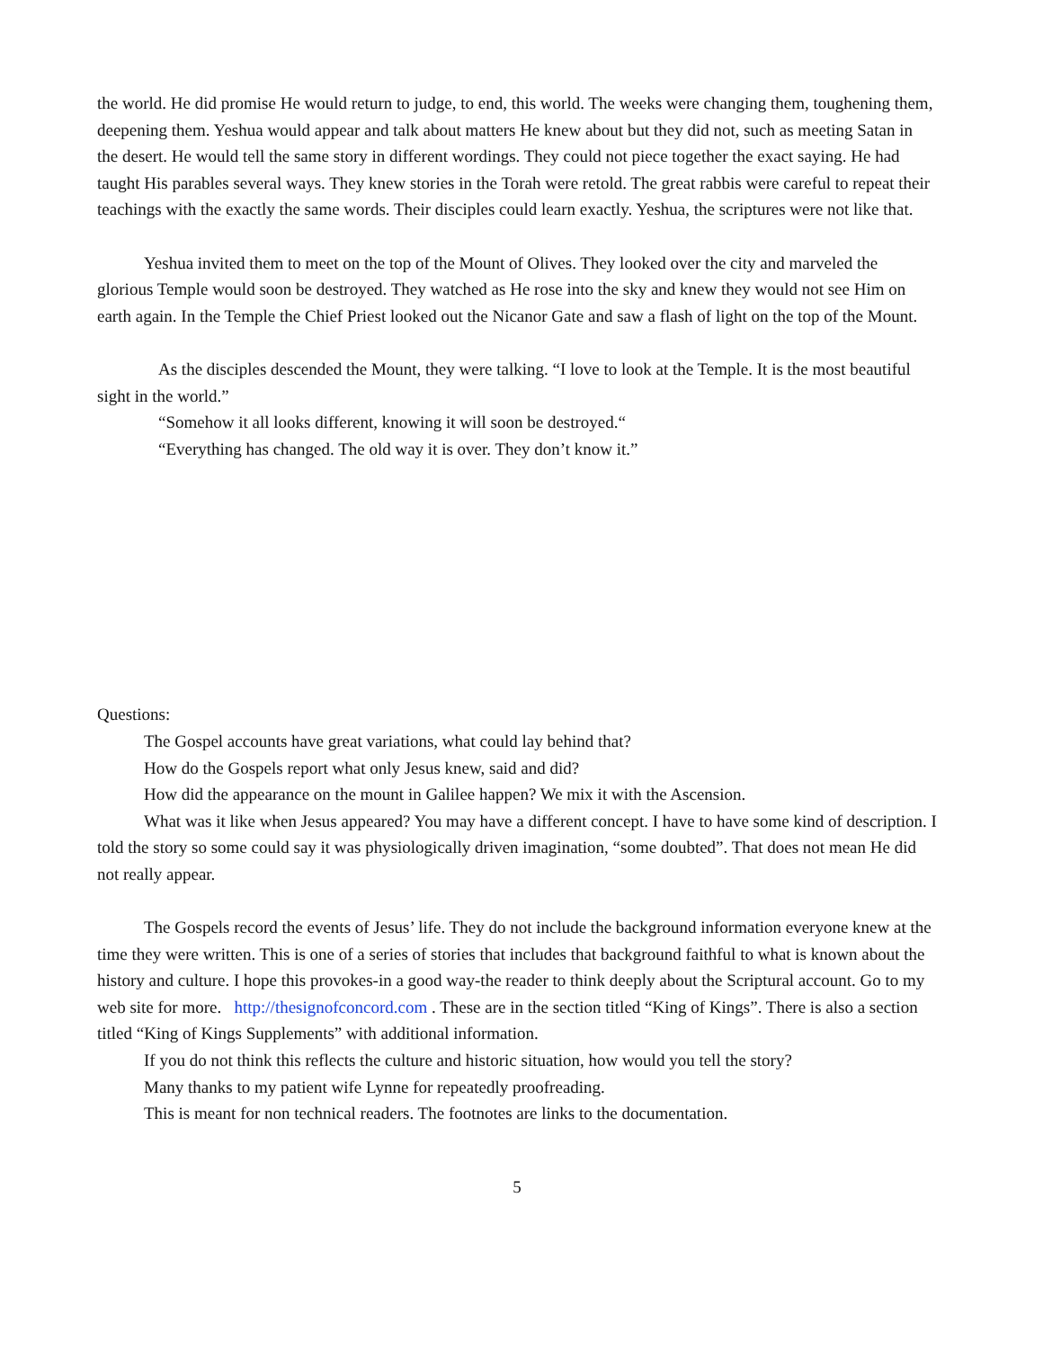the world. He did promise He would return to judge, to end, this world. The weeks were changing them, toughening them, deepening them. Yeshua would appear and talk about matters He knew about but they did not, such as meeting Satan in the desert. He would tell the same story in different wordings. They could not piece together the exact saying. He had taught His parables several ways. They knew stories in the Torah were retold. The great rabbis were careful to repeat their teachings with the exactly the same words. Their disciples could learn exactly. Yeshua, the scriptures were not like that.
Yeshua invited them to meet on the top of the Mount of Olives. They looked over the city and marveled the glorious Temple would soon be destroyed. They watched as He rose into the sky and knew they would not see Him on earth again. In the Temple the Chief Priest looked out the Nicanor Gate and saw a flash of light on the top of the Mount.
As the disciples descended the Mount, they were talking. “I love to look at the Temple. It is the most beautiful sight in the world.”
“Somehow it all looks different, knowing it will soon be destroyed.“
“Everything has changed. The old way it is over. They don’t know it.”
Questions:
The Gospel accounts have great variations, what could lay behind that?
How do the Gospels report what only Jesus knew, said and did?
How did the appearance on the mount in Galilee happen? We mix it with the Ascension.
What was it like when Jesus appeared? You may have a different concept. I have to have some kind of description. I told the story so some could say it was physiologically driven imagination, “some doubted”. That does not mean He did not really appear.
The Gospels record the events of Jesus’ life. They do not include the background information everyone knew at the time they were written. This is one of a series of stories that includes that background faithful to what is known about the history and culture. I hope this provokes-in a good way-the reader to think deeply about the Scriptural account. Go to my web site for more. http://thesignofconcord.com . These are in the section titled “King of Kings”. There is also a section titled “King of Kings Supplements” with additional information.
If you do not think this reflects the culture and historic situation, how would you tell the story?
Many thanks to my patient wife Lynne for repeatedly proofreading.
This is meant for non technical readers. The footnotes are links to the documentation.
5